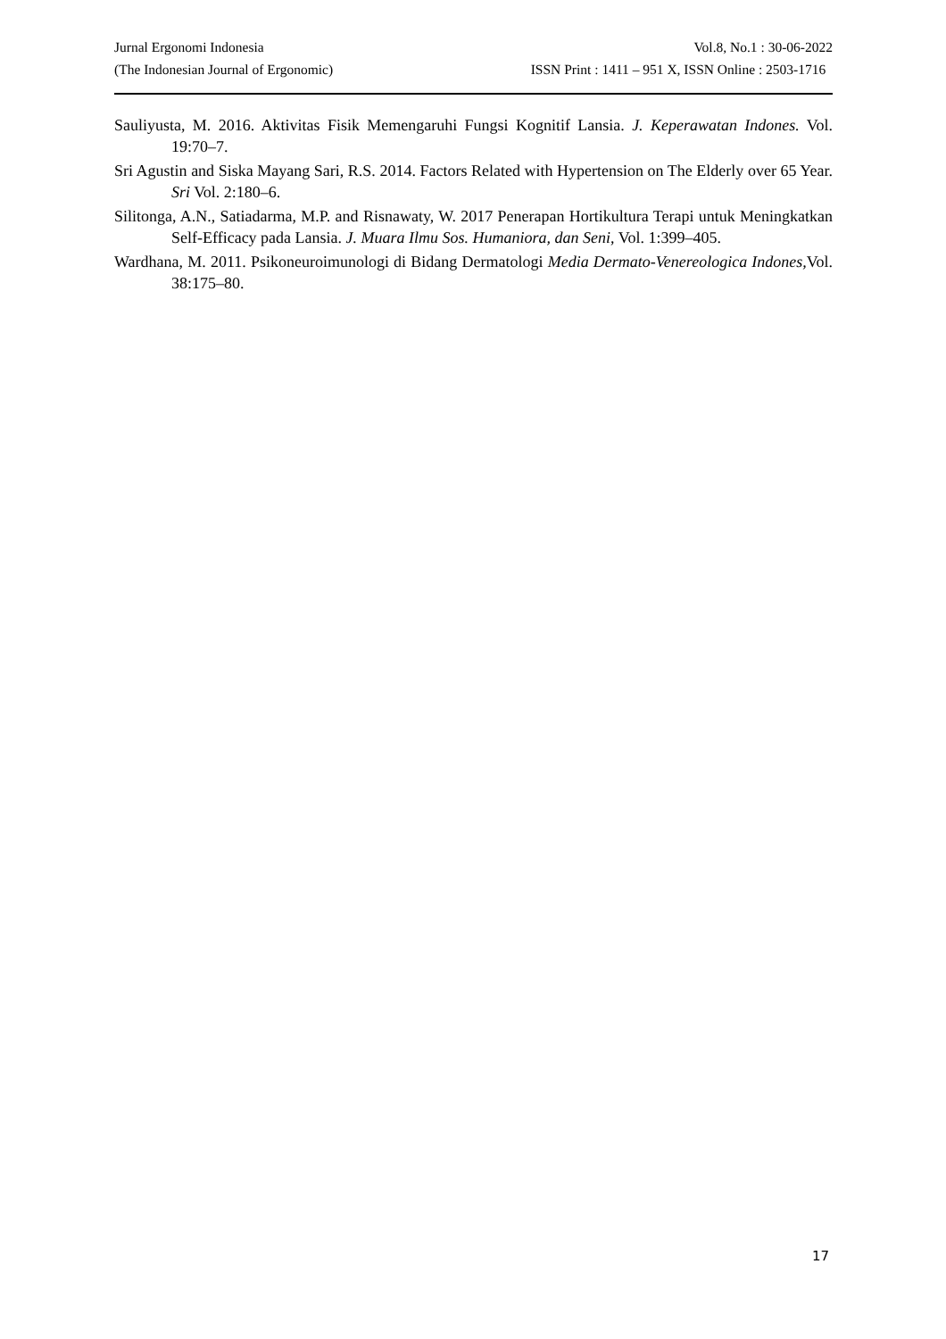Jurnal Ergonomi Indonesia Vol.8, No.1 : 30-06-2022
(The Indonesian Journal of Ergonomic) ISSN Print : 1411 – 951 X, ISSN Online : 2503-1716
Sauliyusta, M. 2016. Aktivitas Fisik Memengaruhi Fungsi Kognitif Lansia. J. Keperawatan Indones. Vol. 19:70–7.
Sri Agustin and Siska Mayang Sari, R.S. 2014. Factors Related with Hypertension on The Elderly over 65 Year. Sri Vol. 2:180–6.
Silitonga, A.N., Satiadarma, M.P. and Risnawaty, W. 2017 Penerapan Hortikultura Terapi untuk Meningkatkan Self-Efficacy pada Lansia. J. Muara Ilmu Sos. Humaniora, dan Seni, Vol. 1:399–405.
Wardhana, M. 2011. Psikoneuroimunologi di Bidang Dermatologi Media Dermato-Venereologica Indones, Vol. 38:175–80.
17